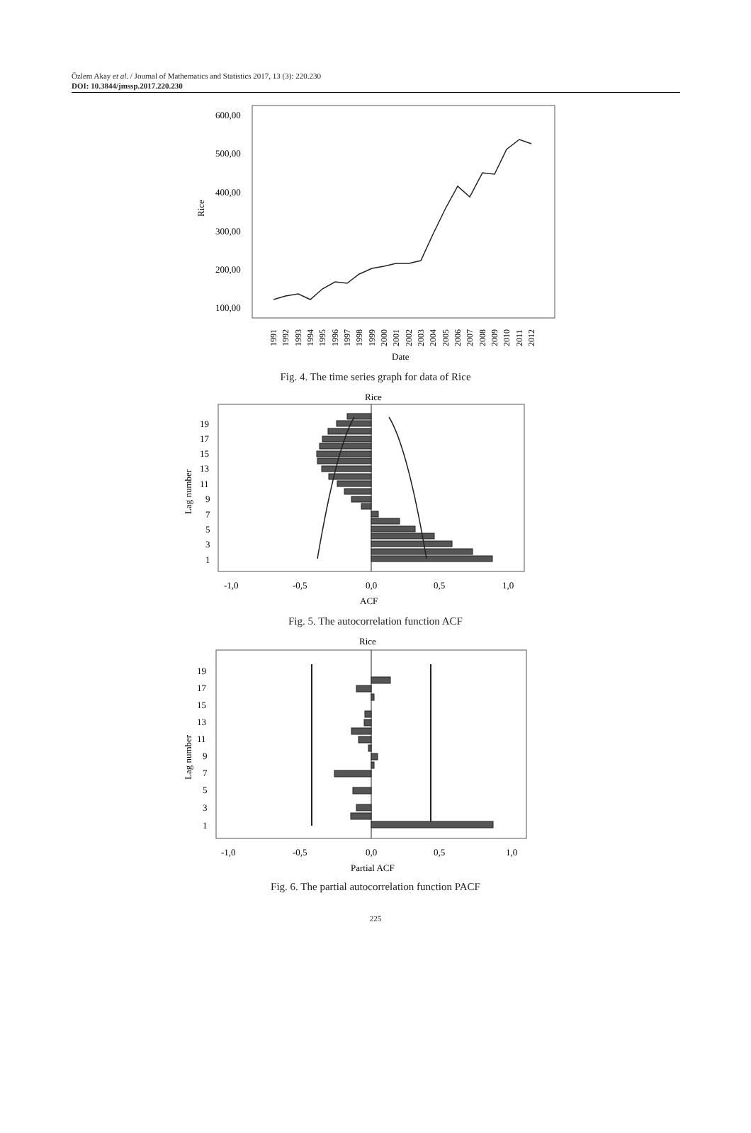Özlem Akay et al. / Journal of Mathematics and Statistics 2017, 13 (3): 220.230
DOI: 10.3844/jmssp.2017.220.230
600,00
500,00
400,00
300,00
200,00
100,00
Rice
Date
1991
1992
1993
1994
1995
1996
1997
1998
1999
2000
2001
2002
2003
2004
2005
2006
2007
2008
2009
2010
2011
2012
Fig. 4. The time series graph for data of Rice
Rice
19
17
15
13
11
9
7
5
3
1
-1,0
-0,5
0,0
0,5
1,0
ACF
Lag number
Fig. 5. The autocorrelation function ACF
Rice
19
17
15
13
11
9
7
5
3
1
-1,0
-0,5
0,0
0,5
1,0
Partial ACF
Lag number
Fig. 6. The partial autocorrelation function PACF
225